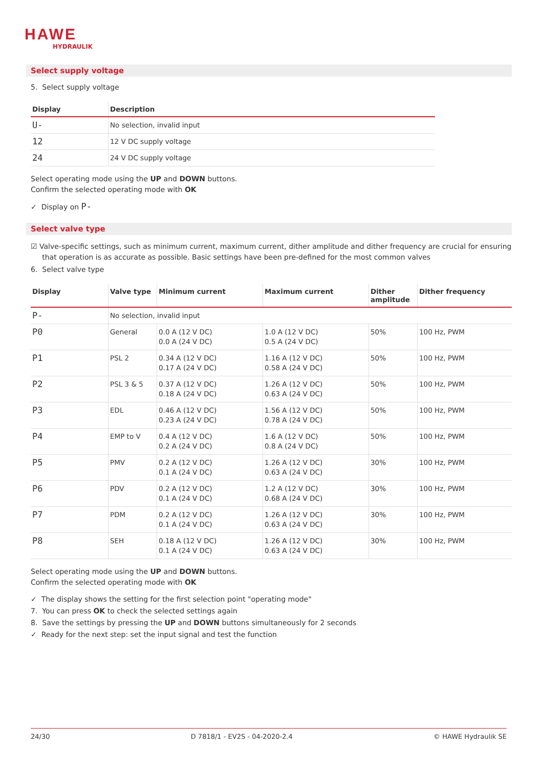HAWE
HYDRAULIK
Select supply voltage
5. Select supply voltage
| Display | Description |
| --- | --- |
| U- | No selection, invalid input |
| 12 | 12 V DC supply voltage |
| 24 | 24 V DC supply voltage |
Select operating mode using the UP and DOWN buttons.
Confirm the selected operating mode with OK
✓ Display on P-
Select valve type
☑ Valve-specific settings, such as minimum current, maximum current, dither amplitude and dither frequency are crucial for ensuring
that operation is as accurate as possible. Basic settings have been pre-defined for the most common valves
6. Select valve type
| Display | Valve type | Minimum current | Maximum current | Dither amplitude | Dither frequency |
| --- | --- | --- | --- | --- | --- |
| P- | No selection, invalid input | | | | |
| P0 | General | 0.0 A (12 V DC) 0.0 A (24 V DC) | 1.0 A (12 V DC) 0.5 A (24 V DC) | 50% | 100 Hz, PWM |
| P1 | PSL 2 | 0.34 A (12 V DC) 0.17 A (24 V DC) | 1.16 A (12 V DC) 0.58 A (24 V DC) | 50% | 100 Hz, PWM |
| P2 | PSL 3 & 5 | 0.37 A (12 V DC) 0.18 A (24 V DC) | 1.26 A (12 V DC) 0.63 A (24 V DC) | 50% | 100 Hz, PWM |
| P3 | EDL | 0.46 A (12 V DC) 0.23 A (24 V DC) | 1.56 A (12 V DC) 0.78 A (24 V DC) | 50% | 100 Hz, PWM |
| P4 | EMP to V | 0.4 A (12 V DC) 0.2 A (24 V DC) | 1.6 A (12 V DC) 0.8 A (24 V DC) | 50% | 100 Hz, PWM |
| P5 | PMV | 0.2 A (12 V DC) 0.1 A (24 V DC) | 1.26 A (12 V DC) 0.63 A (24 V DC) | 30% | 100 Hz, PWM |
| P6 | PDV | 0.2 A (12 V DC) 0.1 A (24 V DC) | 1.2 A (12 V DC) 0.68 A (24 V DC) | 30% | 100 Hz, PWM |
| P7 | PDM | 0.2 A (12 V DC) 0.1 A (24 V DC) | 1.26 A (12 V DC) 0.63 A (24 V DC) | 30% | 100 Hz, PWM |
| P8 | SEH | 0.18 A (12 V DC) 0.1 A (24 V DC) | 1.26 A (12 V DC) 0.63 A (24 V DC) | 30% | 100 Hz, PWM |
Select operating mode using the UP and DOWN buttons.
Confirm the selected operating mode with OK
✓ The display shows the setting for the first selection point "operating mode"
7. You can press OK to check the selected settings again
8. Save the settings by pressing the UP and DOWN buttons simultaneously for 2 seconds
✓ Ready for the next step: set the input signal and test the function
24/30 D 7818/1 - EV2S - 04-2020-2.4 © HAWE Hydraulik SE